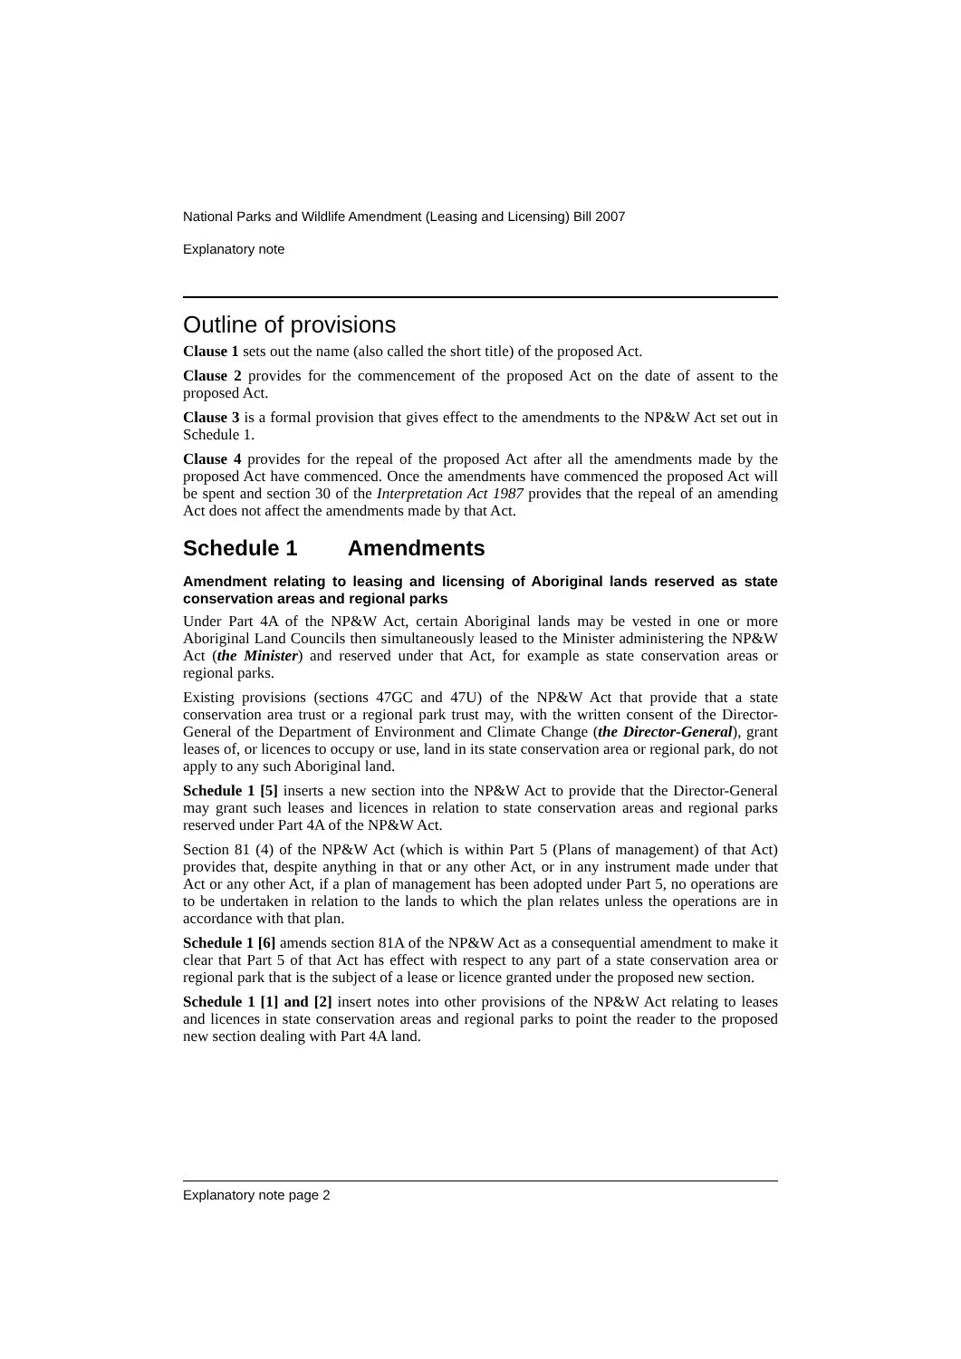National Parks and Wildlife Amendment (Leasing and Licensing) Bill 2007
Explanatory note
Outline of provisions
Clause 1 sets out the name (also called the short title) of the proposed Act.
Clause 2 provides for the commencement of the proposed Act on the date of assent to the proposed Act.
Clause 3 is a formal provision that gives effect to the amendments to the NP&W Act set out in Schedule 1.
Clause 4 provides for the repeal of the proposed Act after all the amendments made by the proposed Act have commenced. Once the amendments have commenced the proposed Act will be spent and section 30 of the Interpretation Act 1987 provides that the repeal of an amending Act does not affect the amendments made by that Act.
Schedule 1 Amendments
Amendment relating to leasing and licensing of Aboriginal lands reserved as state conservation areas and regional parks
Under Part 4A of the NP&W Act, certain Aboriginal lands may be vested in one or more Aboriginal Land Councils then simultaneously leased to the Minister administering the NP&W Act (the Minister) and reserved under that Act, for example as state conservation areas or regional parks.
Existing provisions (sections 47GC and 47U) of the NP&W Act that provide that a state conservation area trust or a regional park trust may, with the written consent of the Director-General of the Department of Environment and Climate Change (the Director-General), grant leases of, or licences to occupy or use, land in its state conservation area or regional park, do not apply to any such Aboriginal land.
Schedule 1 [5] inserts a new section into the NP&W Act to provide that the Director-General may grant such leases and licences in relation to state conservation areas and regional parks reserved under Part 4A of the NP&W Act.
Section 81 (4) of the NP&W Act (which is within Part 5 (Plans of management) of that Act) provides that, despite anything in that or any other Act, or in any instrument made under that Act or any other Act, if a plan of management has been adopted under Part 5, no operations are to be undertaken in relation to the lands to which the plan relates unless the operations are in accordance with that plan.
Schedule 1 [6] amends section 81A of the NP&W Act as a consequential amendment to make it clear that Part 5 of that Act has effect with respect to any part of a state conservation area or regional park that is the subject of a lease or licence granted under the proposed new section.
Schedule 1 [1] and [2] insert notes into other provisions of the NP&W Act relating to leases and licences in state conservation areas and regional parks to point the reader to the proposed new section dealing with Part 4A land.
Explanatory note page 2